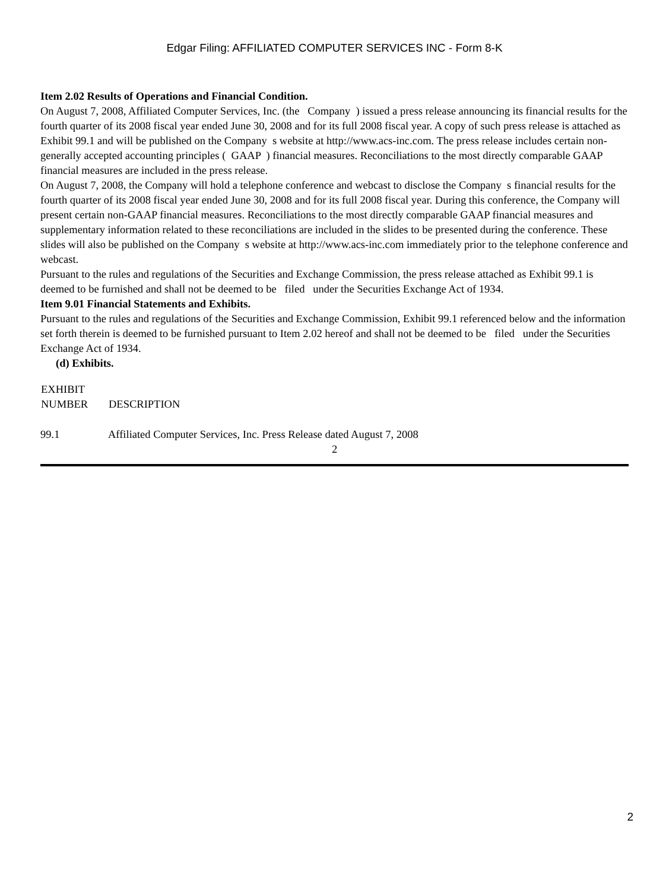Edgar Filing: AFFILIATED COMPUTER SERVICES INC - Form 8-K
Item 2.02 Results of Operations and Financial Condition.
On August 7, 2008, Affiliated Computer Services, Inc. (the Company ) issued a press release announcing its financial results for the fourth quarter of its 2008 fiscal year ended June 30, 2008 and for its full 2008 fiscal year. A copy of such press release is attached as Exhibit 99.1 and will be published on the Company s website at http://www.acs-inc.com. The press release includes certain non-generally accepted accounting principles ( GAAP ) financial measures. Reconciliations to the most directly comparable GAAP financial measures are included in the press release.
On August 7, 2008, the Company will hold a telephone conference and webcast to disclose the Company s financial results for the fourth quarter of its 2008 fiscal year ended June 30, 2008 and for its full 2008 fiscal year. During this conference, the Company will present certain non-GAAP financial measures. Reconciliations to the most directly comparable GAAP financial measures and supplementary information related to these reconciliations are included in the slides to be presented during the conference. These slides will also be published on the Company s website at http://www.acs-inc.com immediately prior to the telephone conference and webcast.
Pursuant to the rules and regulations of the Securities and Exchange Commission, the press release attached as Exhibit 99.1 is deemed to be furnished and shall not be deemed to be filed under the Securities Exchange Act of 1934.
Item 9.01 Financial Statements and Exhibits.
Pursuant to the rules and regulations of the Securities and Exchange Commission, Exhibit 99.1 referenced below and the information set forth therein is deemed to be furnished pursuant to Item 2.02 hereof and shall not be deemed to be filed under the Securities Exchange Act of 1934.
(d) Exhibits.
| EXHIBIT NUMBER | DESCRIPTION |
| --- | --- |
| 99.1 | Affiliated Computer Services, Inc. Press Release dated August 7, 2008 |
2
2